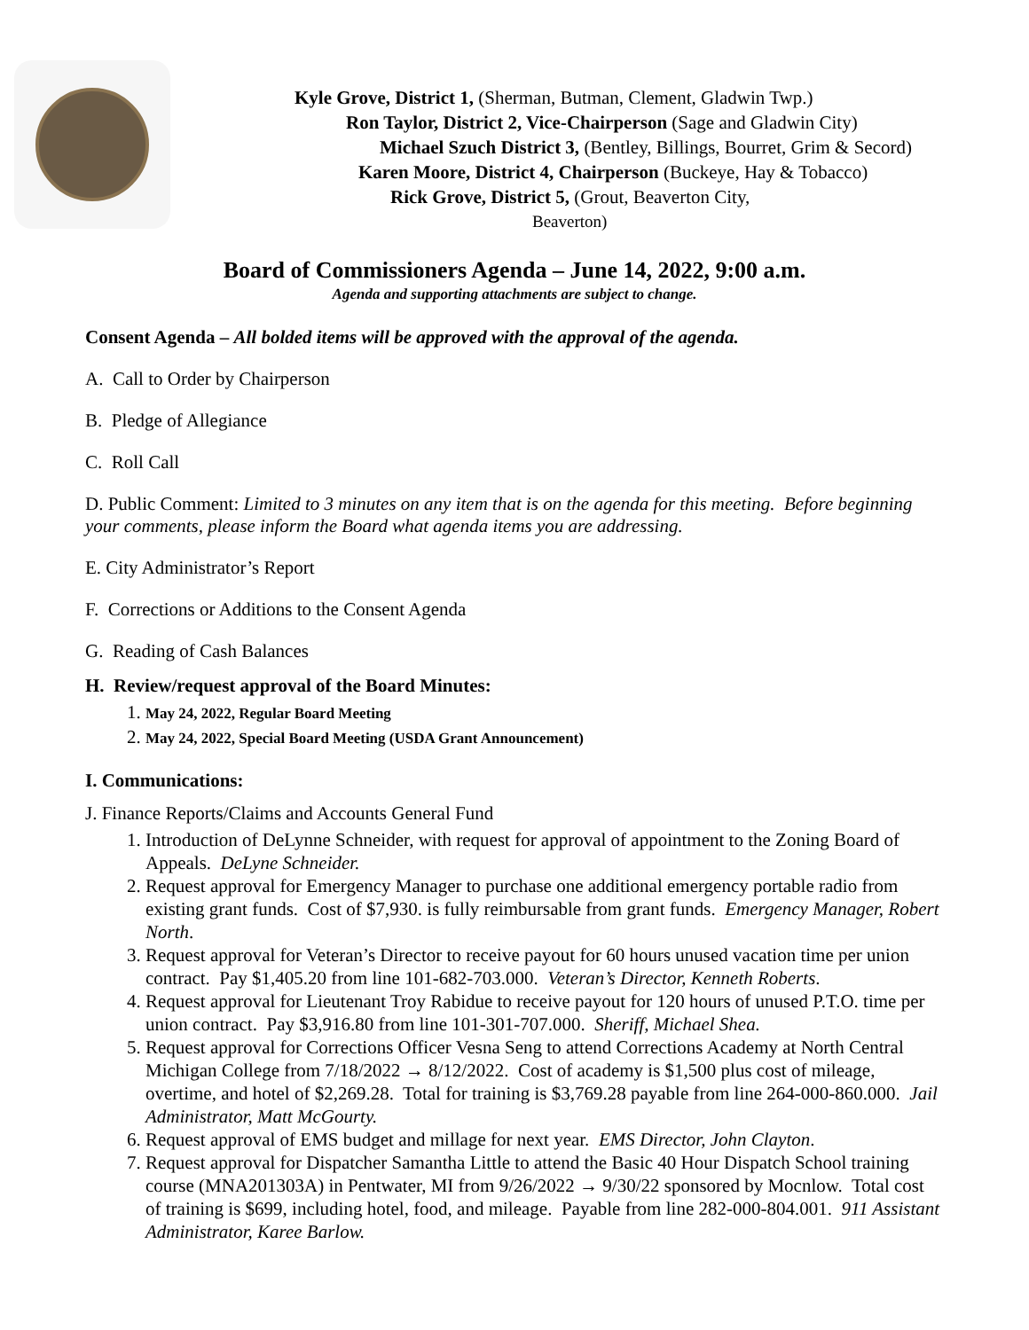Kyle Grove, District 1, (Sherman, Butman, Clement, Gladwin Twp.)
Ron Taylor, District 2, Vice-Chairperson (Sage and Gladwin City)
Michael Szuch District 3, (Bentley, Billings, Bourret, Grim & Secord)
Karen Moore, District 4, Chairperson (Buckeye, Hay & Tobacco)
Rick Grove, District 5, (Grout, Beaverton City,
Beaverton)
Board of Commissioners Agenda – June 14, 2022, 9:00 a.m.
Agenda and supporting attachments are subject to change.
Consent Agenda – All bolded items will be approved with the approval of the agenda.
A. Call to Order by Chairperson
B. Pledge of Allegiance
C. Roll Call
D. Public Comment: Limited to 3 minutes on any item that is on the agenda for this meeting. Before beginning your comments, please inform the Board what agenda items you are addressing.
E. City Administrator’s Report
F. Corrections or Additions to the Consent Agenda
G. Reading of Cash Balances
H. Review/request approval of the Board Minutes:
1. May 24, 2022, Regular Board Meeting
2. May 24, 2022, Special Board Meeting (USDA Grant Announcement)
I. Communications:
J. Finance Reports/Claims and Accounts General Fund
1. Introduction of DeLynne Schneider, with request for approval of appointment to the Zoning Board of Appeals. DeLyne Schneider.
2. Request approval for Emergency Manager to purchase one additional emergency portable radio from existing grant funds. Cost of $7,930. is fully reimbursable from grant funds. Emergency Manager, Robert North.
3. Request approval for Veteran’s Director to receive payout for 60 hours unused vacation time per union contract. Pay $1,405.20 from line 101-682-703.000. Veteran’s Director, Kenneth Roberts.
4. Request approval for Lieutenant Troy Rabidue to receive payout for 120 hours of unused P.T.O. time per union contract. Pay $3,916.80 from line 101-301-707.000. Sheriff, Michael Shea.
5. Request approval for Corrections Officer Vesna Seng to attend Corrections Academy at North Central Michigan College from 7/18/2022 → 8/12/2022. Cost of academy is $1,500 plus cost of mileage, overtime, and hotel of $2,269.28. Total for training is $3,769.28 payable from line 264-000-860.000. Jail Administrator, Matt McGourty.
6. Request approval of EMS budget and millage for next year. EMS Director, John Clayton.
7. Request approval for Dispatcher Samantha Little to attend the Basic 40 Hour Dispatch School training course (MNA201303A) in Pentwater, MI from 9/26/2022 → 9/30/22 sponsored by Mocnlow. Total cost of training is $699, including hotel, food, and mileage. Payable from line 282-000-804.001. 911 Assistant Administrator, Karee Barlow.